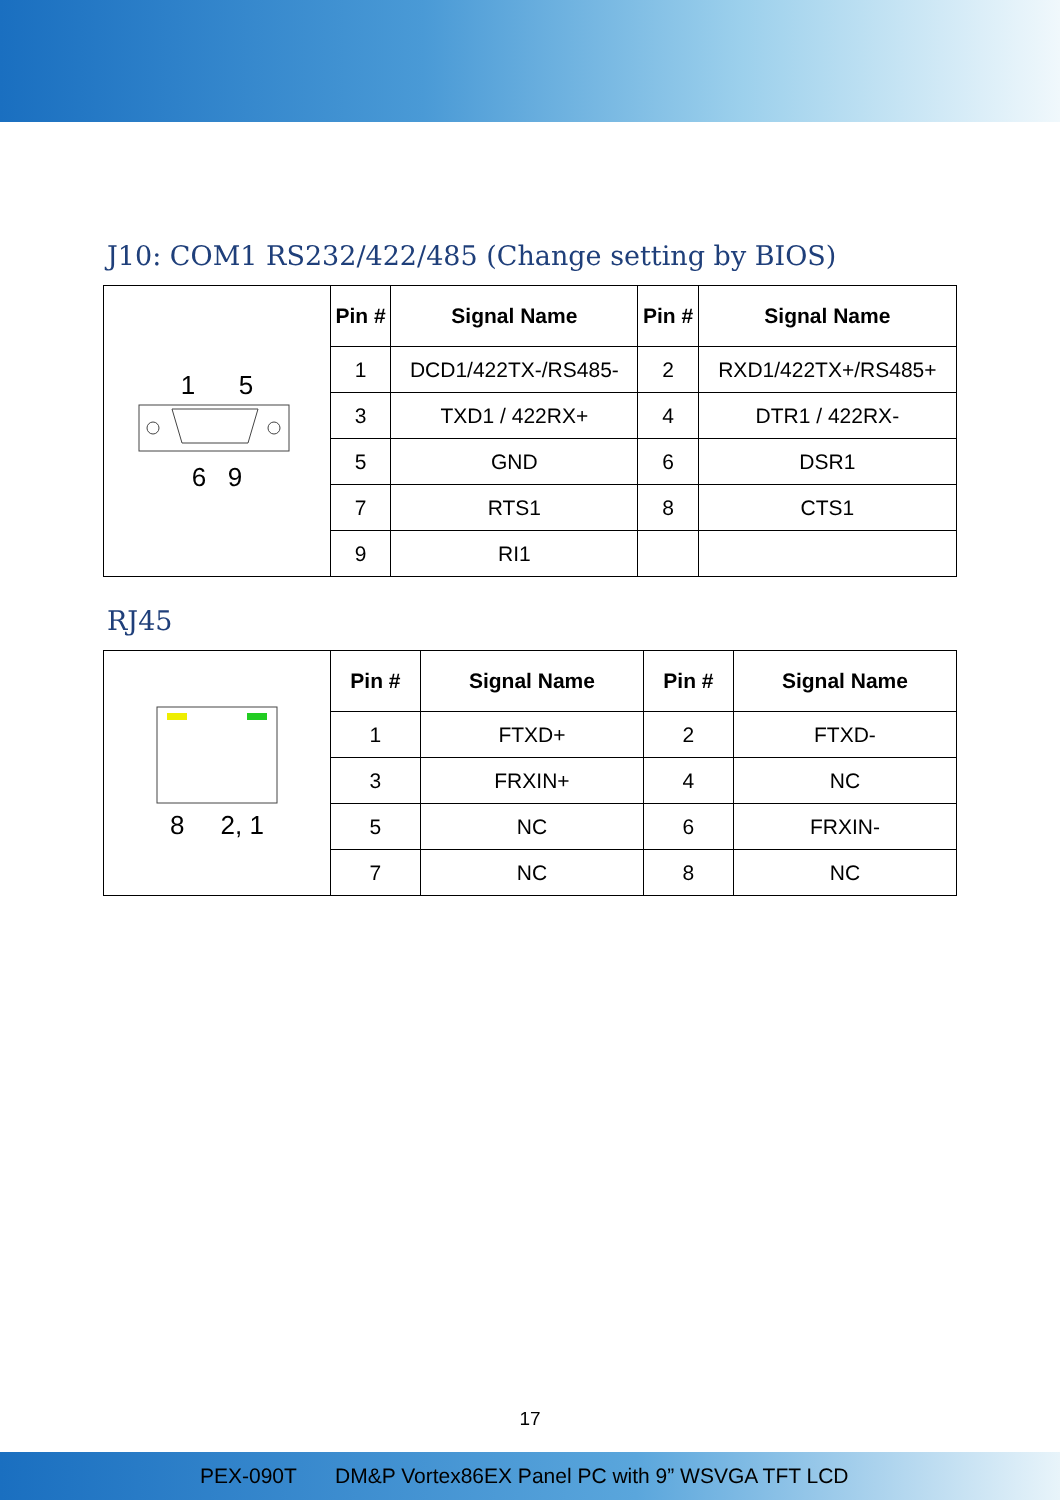J10: COM1 RS232/422/485 (Change setting by BIOS)
| 1 5 6 9 | Pin # | Signal Name | Pin # | Signal Name |
| | 1 | DCD1/422TX-/RS485- | 2 | RXD1/422TX+/RS485+ |
| | 3 | TXD1 / 422RX+ | 4 | DTR1 / 422RX- |
| | 5 | GND | 6 | DSR1 |
| | 7 | RTS1 | 8 | CTS1 |
| | 9 | RI1 | | |
RJ45
| 8 2, 1 | Pin # | Signal Name | Pin # | Signal Name |
| | 1 | FTXD+ | 2 | FTXD- |
| | 3 | FRXIN+ | 4 | NC |
| | 5 | NC | 6 | FRXIN- |
| | 7 | NC | 8 | NC |
17
PEX-090T DM&P Vortex86EX Panel PC with 9” WSVGA TFT LCD